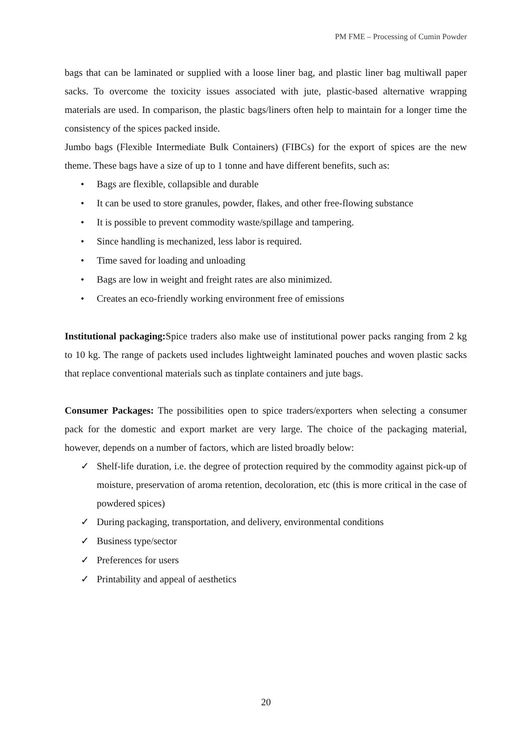PM FME – Processing of Cumin Powder
bags that can be laminated or supplied with a loose liner bag, and plastic liner bag multiwall paper sacks. To overcome the toxicity issues associated with jute, plastic-based alternative wrapping materials are used. In comparison, the plastic bags/liners often help to maintain for a longer time the consistency of the spices packed inside.
Jumbo bags (Flexible Intermediate Bulk Containers) (FIBCs) for the export of spices are the new theme. These bags have a size of up to 1 tonne and have different benefits, such as:
• Bags are flexible, collapsible and durable
• It can be used to store granules, powder, flakes, and other free-flowing substance
• It is possible to prevent commodity waste/spillage and tampering.
• Since handling is mechanized, less labor is required.
• Time saved for loading and unloading
• Bags are low in weight and freight rates are also minimized.
• Creates an eco-friendly working environment free of emissions
Institutional packaging: Spice traders also make use of institutional power packs ranging from 2 kg to 10 kg. The range of packets used includes lightweight laminated pouches and woven plastic sacks that replace conventional materials such as tinplate containers and jute bags.
Consumer Packages: The possibilities open to spice traders/exporters when selecting a consumer pack for the domestic and export market are very large. The choice of the packaging material, however, depends on a number of factors, which are listed broadly below:
✓ Shelf-life duration, i.e. the degree of protection required by the commodity against pick-up of moisture, preservation of aroma retention, decoloration, etc (this is more critical in the case of powdered spices)
✓ During packaging, transportation, and delivery, environmental conditions
✓ Business type/sector
✓ Preferences for users
✓ Printability and appeal of aesthetics
20